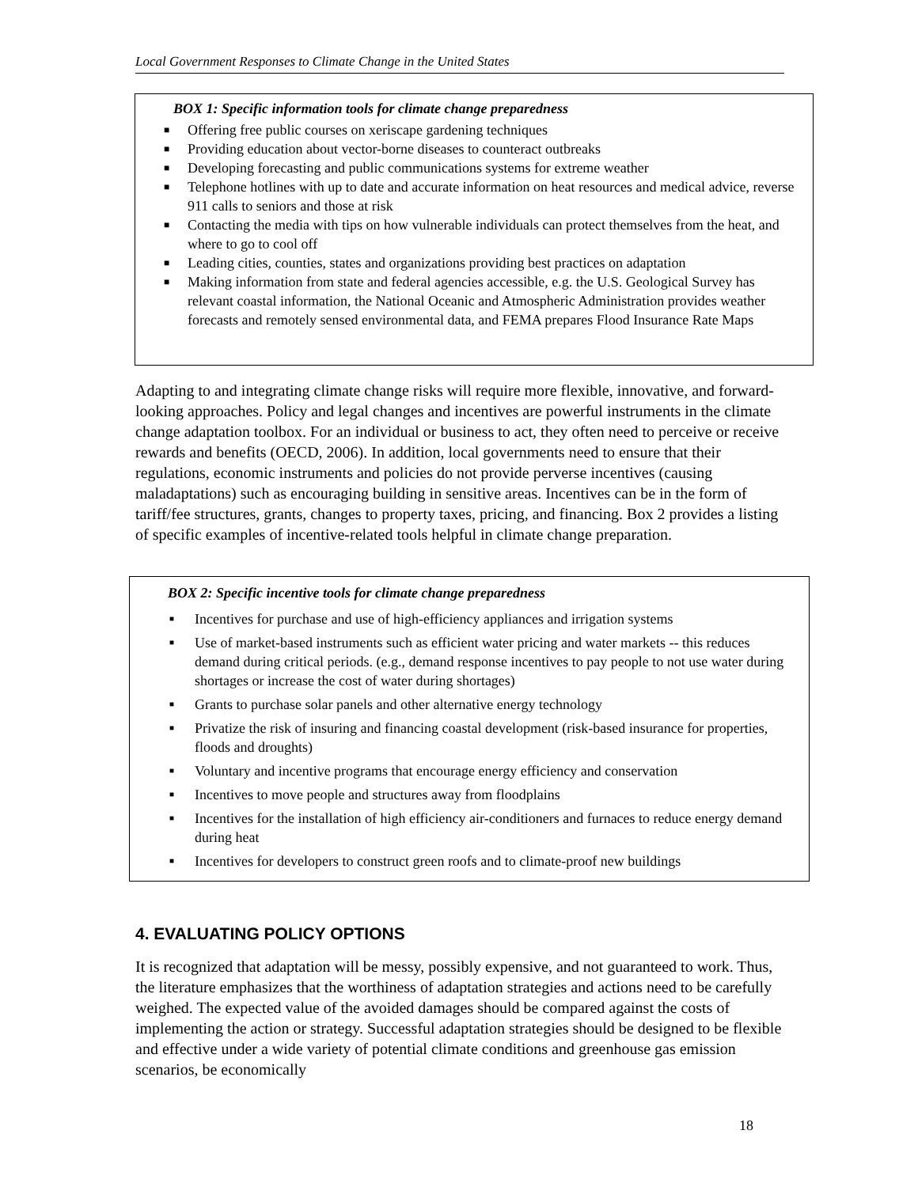Local Government Responses to Climate Change in the United States
BOX 1: Specific information tools for climate change preparedness
■ Offering free public courses on xeriscape gardening techniques
■ Providing education about vector-borne diseases to counteract outbreaks
■ Developing forecasting and public communications systems for extreme weather
■ Telephone hotlines with up to date and accurate information on heat resources and medical advice, reverse 911 calls to seniors and those at risk
■ Contacting the media with tips on how vulnerable individuals can protect themselves from the heat, and where to go to cool off
■ Leading cities, counties, states and organizations providing best practices on adaptation
■ Making information from state and federal agencies accessible, e.g. the U.S. Geological Survey has relevant coastal information, the National Oceanic and Atmospheric Administration provides weather forecasts and remotely sensed environmental data, and FEMA prepares Flood Insurance Rate Maps
Adapting to and integrating climate change risks will require more flexible, innovative, and forward-looking approaches. Policy and legal changes and incentives are powerful instruments in the climate change adaptation toolbox. For an individual or business to act, they often need to perceive or receive rewards and benefits (OECD, 2006). In addition, local governments need to ensure that their regulations, economic instruments and policies do not provide perverse incentives (causing maladaptations) such as encouraging building in sensitive areas. Incentives can be in the form of tariff/fee structures, grants, changes to property taxes, pricing, and financing. Box 2 provides a listing of specific examples of incentive-related tools helpful in climate change preparation.
BOX 2: Specific incentive tools for climate change preparedness
■ Incentives for purchase and use of high-efficiency appliances and irrigation systems
■ Use of market-based instruments such as efficient water pricing and water markets -- this reduces demand during critical periods. (e.g., demand response incentives to pay people to not use water during shortages or increase the cost of water during shortages)
■ Grants to purchase solar panels and other alternative energy technology
■ Privatize the risk of insuring and financing coastal development (risk-based insurance for properties, floods and droughts)
■ Voluntary and incentive programs that encourage energy efficiency and conservation
■ Incentives to move people and structures away from floodplains
■ Incentives for the installation of high efficiency air-conditioners and furnaces to reduce energy demand during heat
■ Incentives for developers to construct green roofs and to climate-proof new buildings
4. EVALUATING POLICY OPTIONS
It is recognized that adaptation will be messy, possibly expensive, and not guaranteed to work. Thus, the literature emphasizes that the worthiness of adaptation strategies and actions need to be carefully weighed. The expected value of the avoided damages should be compared against the costs of implementing the action or strategy. Successful adaptation strategies should be designed to be flexible and effective under a wide variety of potential climate conditions and greenhouse gas emission scenarios, be economically
18